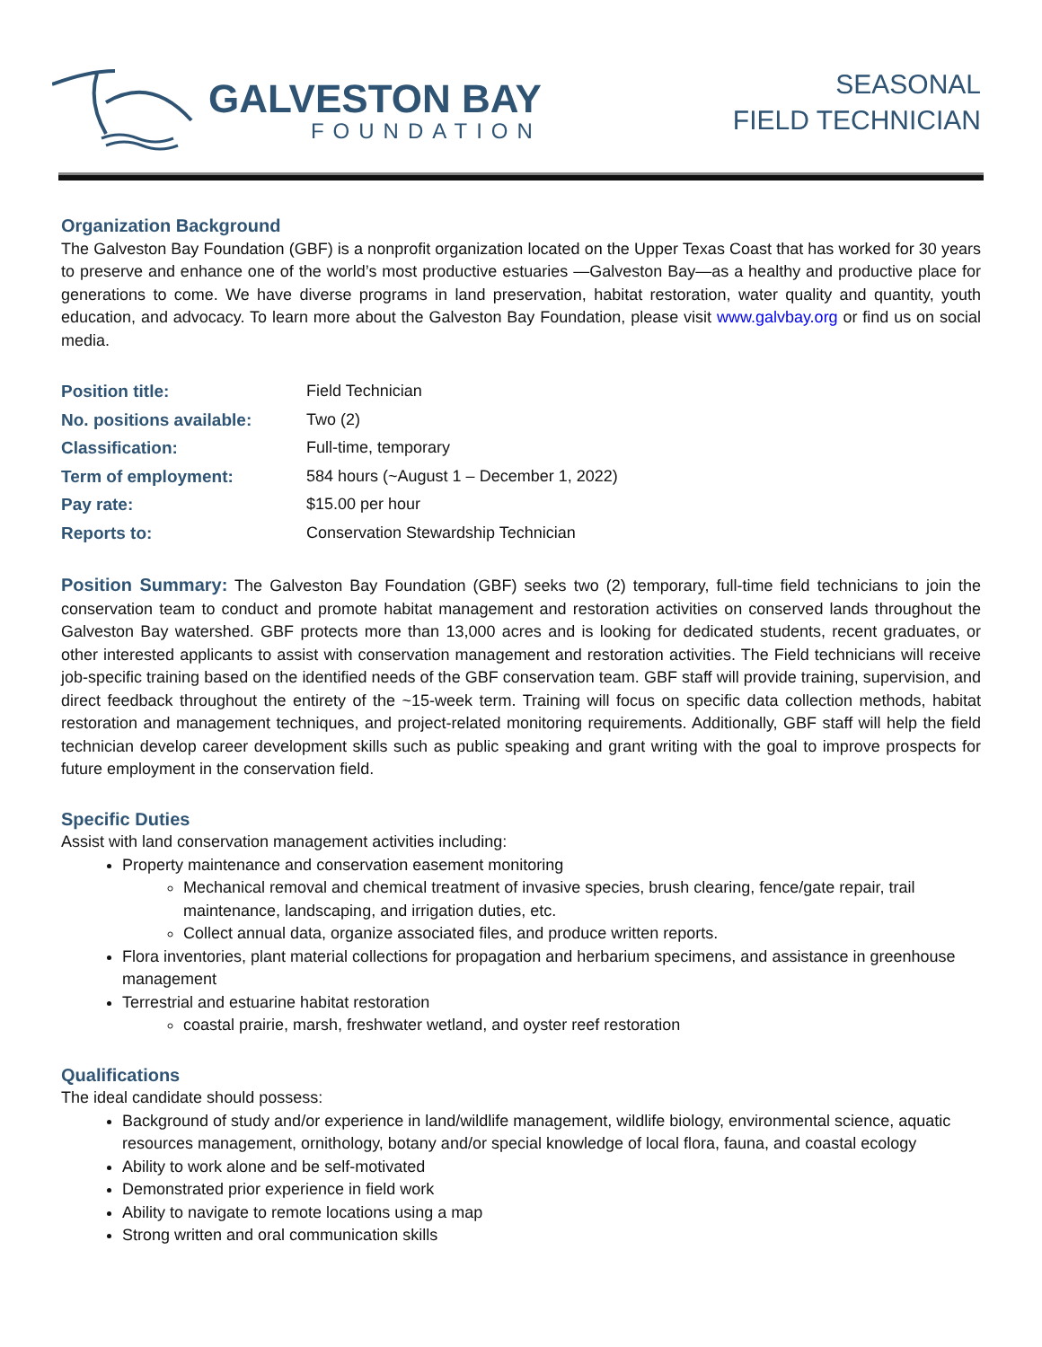GALVESTON BAY
FOUNDATION
SEASONAL
FIELD TECHNICIAN
Organization Background
The Galveston Bay Foundation (GBF) is a nonprofit organization located on the Upper Texas Coast that has worked for 30 years to preserve and enhance one of the world’s most productive estuaries —Galveston Bay—as a healthy and productive place for generations to come. We have diverse programs in land preservation, habitat restoration, water quality and quantity, youth education, and advocacy. To learn more about the Galveston Bay Foundation, please visit www.galvbay.org or find us on social media.
| Position title: | Field Technician |
| No. positions available: | Two (2) |
| Classification: | Full-time, temporary |
| Term of employment: | 584 hours (~August 1 – December 1, 2022) |
| Pay rate: | $15.00 per hour |
| Reports to: | Conservation Stewardship Technician |
Position Summary: The Galveston Bay Foundation (GBF) seeks two (2) temporary, full-time field technicians to join the conservation team to conduct and promote habitat management and restoration activities on conserved lands throughout the Galveston Bay watershed. GBF protects more than 13,000 acres and is looking for dedicated students, recent graduates, or other interested applicants to assist with conservation management and restoration activities. The Field technicians will receive job-specific training based on the identified needs of the GBF conservation team. GBF staff will provide training, supervision, and direct feedback throughout the entirety of the ~15-week term. Training will focus on specific data collection methods, habitat restoration and management techniques, and project-related monitoring requirements. Additionally, GBF staff will help the field technician develop career development skills such as public speaking and grant writing with the goal to improve prospects for future employment in the conservation field.
Specific Duties
Assist with land conservation management activities including:
Property maintenance and conservation easement monitoring
Mechanical removal and chemical treatment of invasive species, brush clearing, fence/gate repair, trail maintenance, landscaping, and irrigation duties, etc.
Collect annual data, organize associated files, and produce written reports.
Flora inventories, plant material collections for propagation and herbarium specimens, and assistance in greenhouse management
Terrestrial and estuarine habitat restoration
coastal prairie, marsh, freshwater wetland, and oyster reef restoration
Qualifications
The ideal candidate should possess:
Background of study and/or experience in land/wildlife management, wildlife biology, environmental science, aquatic resources management, ornithology, botany and/or special knowledge of local flora, fauna, and coastal ecology
Ability to work alone and be self-motivated
Demonstrated prior experience in field work
Ability to navigate to remote locations using a map
Strong written and oral communication skills